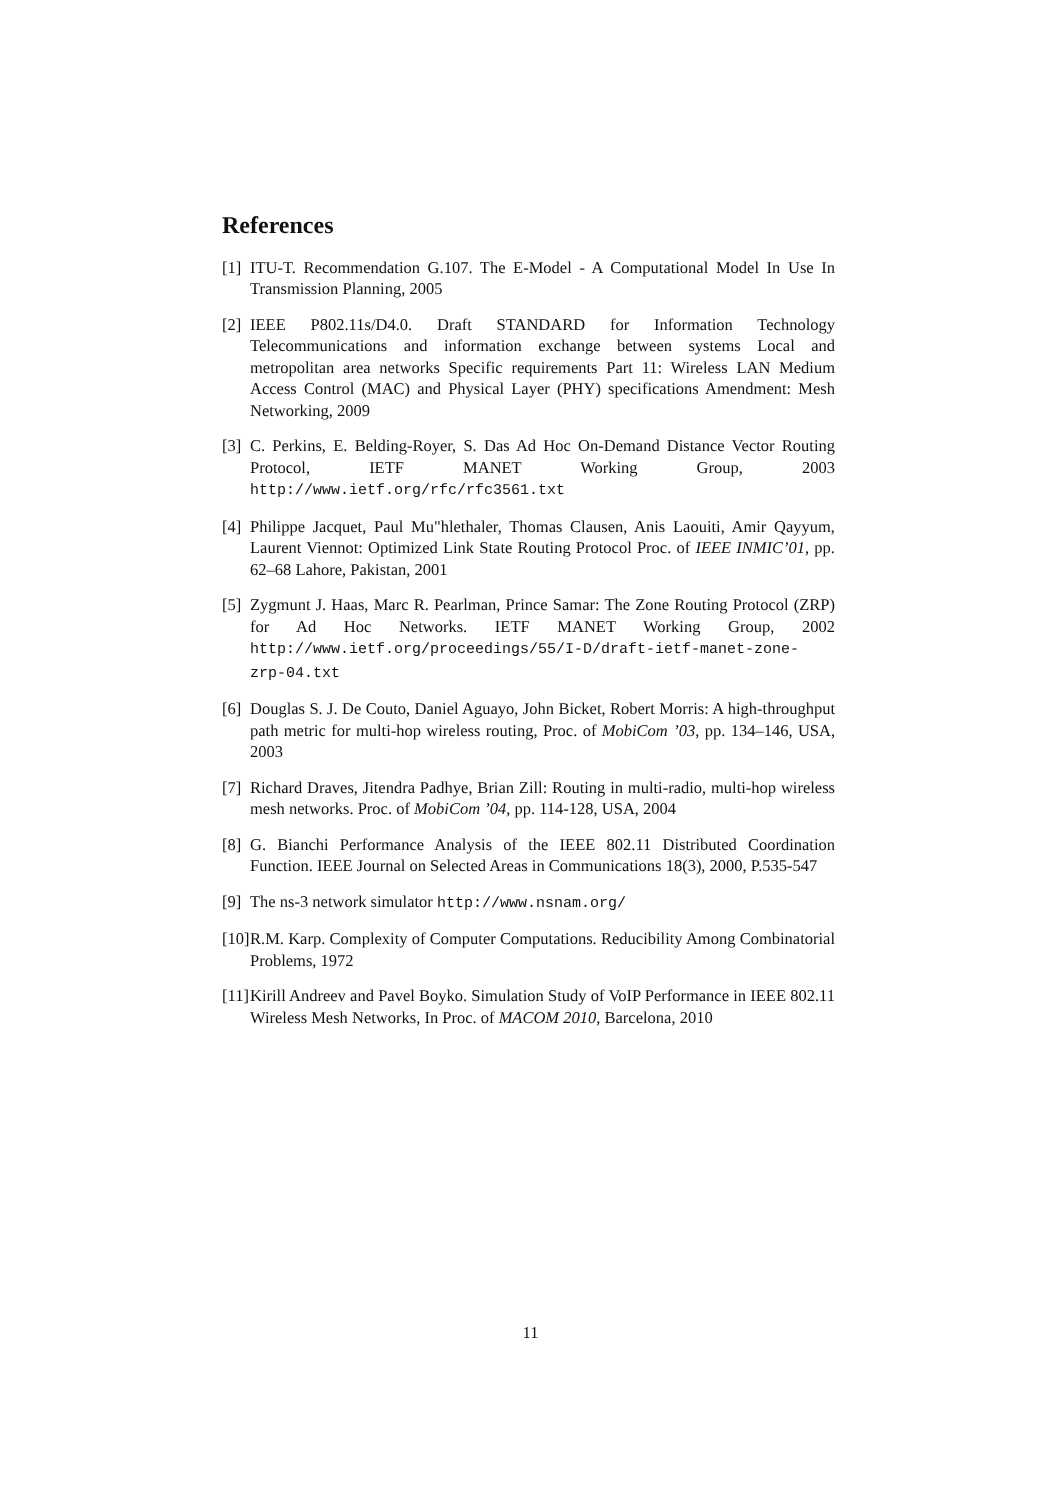References
[1] ITU-T. Recommendation G.107. The E-Model - A Computational Model In Use In Transmission Planning, 2005
[2] IEEE P802.11s/D4.0. Draft STANDARD for Information Technology Telecommunications and information exchange between systems Local and metropolitan area networks Specific requirements Part 11: Wireless LAN Medium Access Control (MAC) and Physical Layer (PHY) specifications Amendment: Mesh Networking, 2009
[3] C. Perkins, E. Belding-Royer, S. Das Ad Hoc On-Demand Distance Vector Routing Protocol, IETF MANET Working Group, 2003 http://www.ietf.org/rfc/rfc3561.txt
[4] Philippe Jacquet, Paul Mu"hlethaler, Thomas Clausen, Anis Laouiti, Amir Qayyum, Laurent Viennot: Optimized Link State Routing Protocol Proc. of IEEE INMIC’01, pp. 62–68 Lahore, Pakistan, 2001
[5] Zygmunt J. Haas, Marc R. Pearlman, Prince Samar: The Zone Routing Protocol (ZRP) for Ad Hoc Networks. IETF MANET Working Group, 2002 http://www.ietf.org/proceedings/55/I-D/draft-ietf-manet-zone-zrp-04.txt
[6] Douglas S. J. De Couto, Daniel Aguayo, John Bicket, Robert Morris: A high-throughput path metric for multi-hop wireless routing, Proc. of MobiCom ’03, pp. 134–146, USA, 2003
[7] Richard Draves, Jitendra Padhye, Brian Zill: Routing in multi-radio, multi-hop wireless mesh networks. Proc. of MobiCom ’04, pp. 114-128, USA, 2004
[8] G. Bianchi Performance Analysis of the IEEE 802.11 Distributed Coordination Function. IEEE Journal on Selected Areas in Communications 18(3), 2000, P.535-547
[9] The ns-3 network simulator http://www.nsnam.org/
[10] R.M. Karp. Complexity of Computer Computations. Reducibility Among Combinatorial Problems, 1972
[11] Kirill Andreev and Pavel Boyko. Simulation Study of VoIP Performance in IEEE 802.11 Wireless Mesh Networks, In Proc. of MACOM 2010, Barcelona, 2010
11